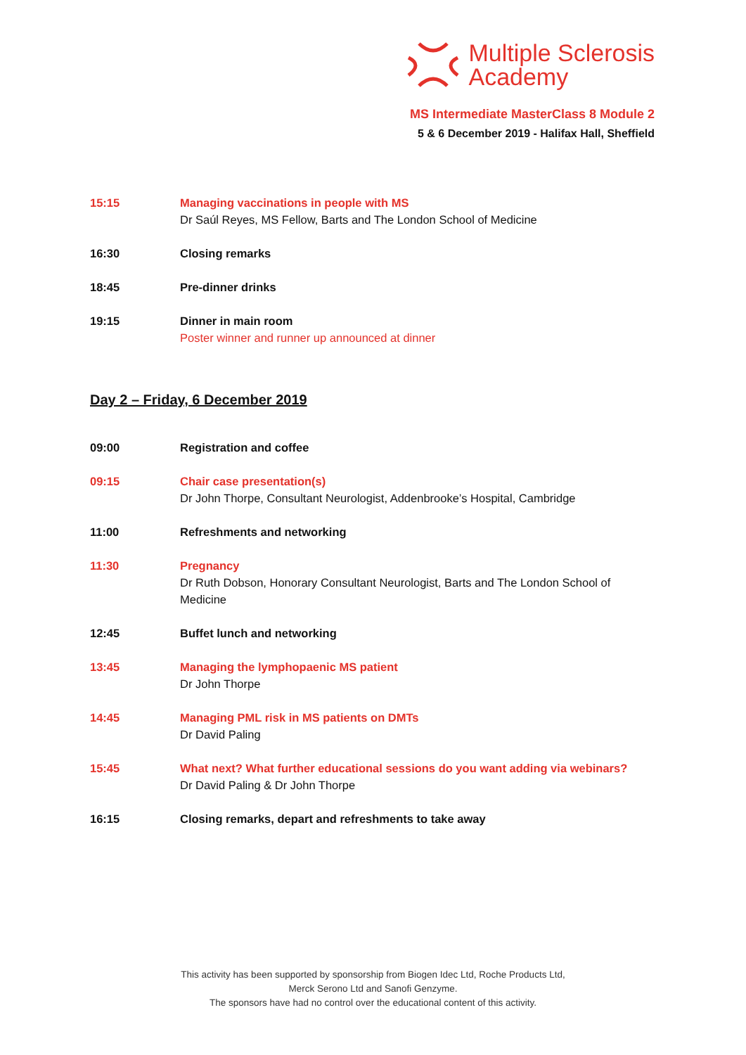Multiple Sclerosis
Academy
MS Intermediate MasterClass 8 Module 2
5 & 6 December 2019 - Halifax Hall, Sheffield
15:15 Managing vaccinations in people with MS
Dr Saúl Reyes, MS Fellow, Barts and The London School of Medicine
16:30 Closing remarks
18:45 Pre-dinner drinks
19:15 Dinner in main room
Poster winner and runner up announced at dinner
Day 2 – Friday, 6 December 2019
09:00 Registration and coffee
09:15 Chair case presentation(s)
Dr John Thorpe, Consultant Neurologist, Addenbrooke’s Hospital, Cambridge
11:00 Refreshments and networking
11:30 Pregnancy
Dr Ruth Dobson, Honorary Consultant Neurologist, Barts and The London School of Medicine
12:45 Buffet lunch and networking
13:45 Managing the lymphopaenic MS patient
Dr John Thorpe
14:45 Managing PML risk in MS patients on DMTs
Dr David Paling
15:45 What next? What further educational sessions do you want adding via webinars?
Dr David Paling & Dr John Thorpe
16:15 Closing remarks, depart and refreshments to take away
This activity has been supported by sponsorship from Biogen Idec Ltd, Roche Products Ltd,
Merck Serono Ltd and Sanofi Genzyme.
The sponsors have had no control over the educational content of this activity.